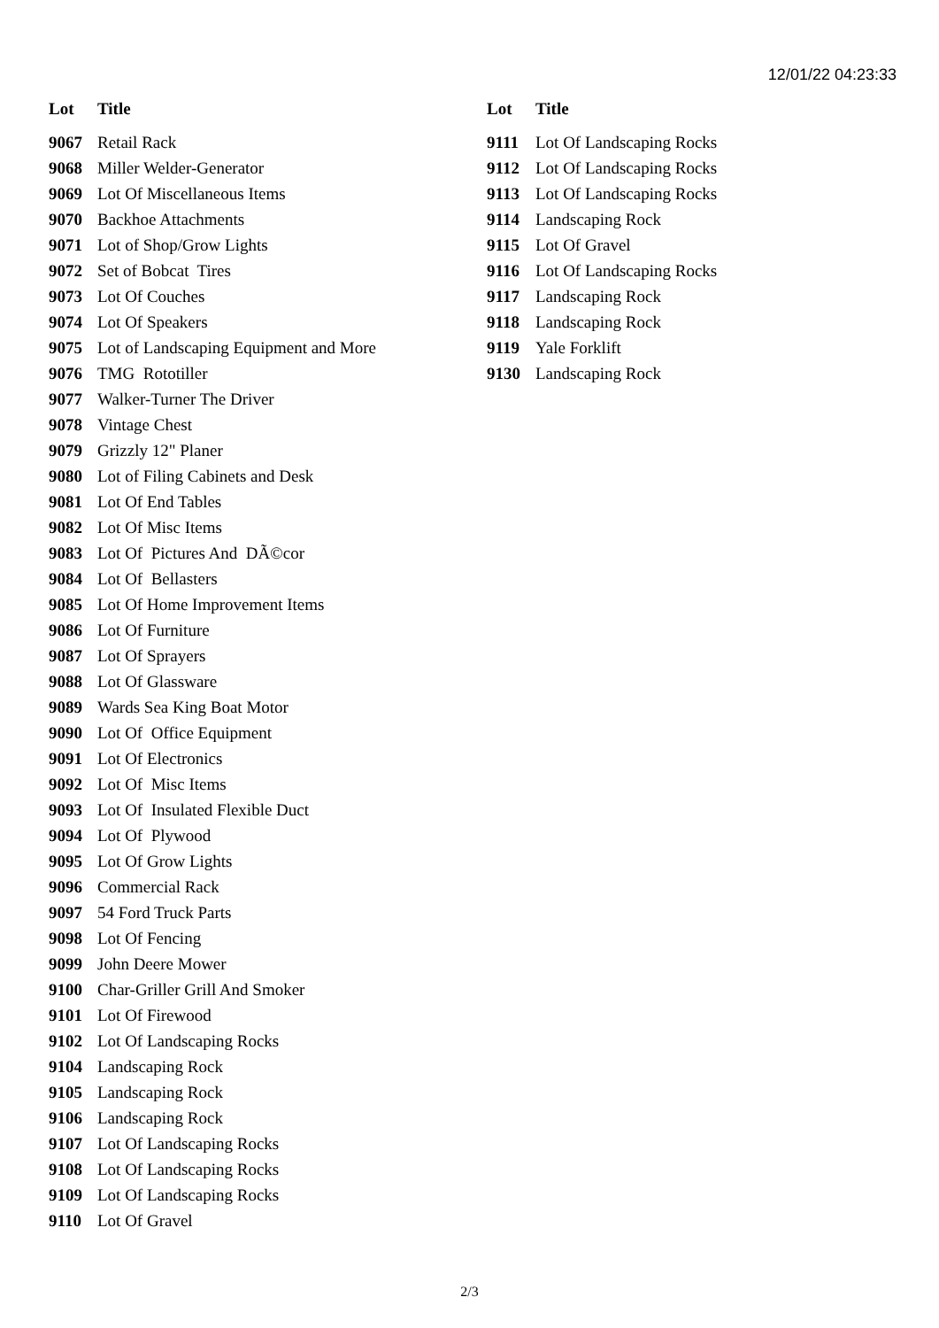12/01/22 04:23:33
| Lot | Title |
| --- | --- |
| 9067 | Retail Rack |
| 9068 | Miller Welder-Generator |
| 9069 | Lot Of Miscellaneous Items |
| 9070 | Backhoe Attachments |
| 9071 | Lot of Shop/Grow Lights |
| 9072 | Set of Bobcat Tires |
| 9073 | Lot Of Couches |
| 9074 | Lot Of Speakers |
| 9075 | Lot of Landscaping Equipment and More |
| 9076 | TMG Rototiller |
| 9077 | Walker-Turner The Driver |
| 9078 | Vintage Chest |
| 9079 | Grizzly 12" Planer |
| 9080 | Lot of Filing Cabinets and Desk |
| 9081 | Lot Of End Tables |
| 9082 | Lot Of Misc Items |
| 9083 | Lot Of Pictures And DÃ©cor |
| 9084 | Lot Of Bellasters |
| 9085 | Lot Of Home Improvement Items |
| 9086 | Lot Of Furniture |
| 9087 | Lot Of Sprayers |
| 9088 | Lot Of Glassware |
| 9089 | Wards Sea King Boat Motor |
| 9090 | Lot Of Office Equipment |
| 9091 | Lot Of Electronics |
| 9092 | Lot Of Misc Items |
| 9093 | Lot Of Insulated Flexible Duct |
| 9094 | Lot Of Plywood |
| 9095 | Lot Of Grow Lights |
| 9096 | Commercial Rack |
| 9097 | 54 Ford Truck Parts |
| 9098 | Lot Of Fencing |
| 9099 | John Deere Mower |
| 9100 | Char-Griller Grill And Smoker |
| 9101 | Lot Of Firewood |
| 9102 | Lot Of Landscaping Rocks |
| 9104 | Landscaping Rock |
| 9105 | Landscaping Rock |
| 9106 | Landscaping Rock |
| 9107 | Lot Of Landscaping Rocks |
| 9108 | Lot Of Landscaping Rocks |
| 9109 | Lot Of Landscaping Rocks |
| 9110 | Lot Of Gravel |
| Lot | Title |
| --- | --- |
| 9111 | Lot Of Landscaping Rocks |
| 9112 | Lot Of Landscaping Rocks |
| 9113 | Lot Of Landscaping Rocks |
| 9114 | Landscaping Rock |
| 9115 | Lot Of Gravel |
| 9116 | Lot Of Landscaping Rocks |
| 9117 | Landscaping Rock |
| 9118 | Landscaping Rock |
| 9119 | Yale Forklift |
| 9130 | Landscaping Rock |
2/3